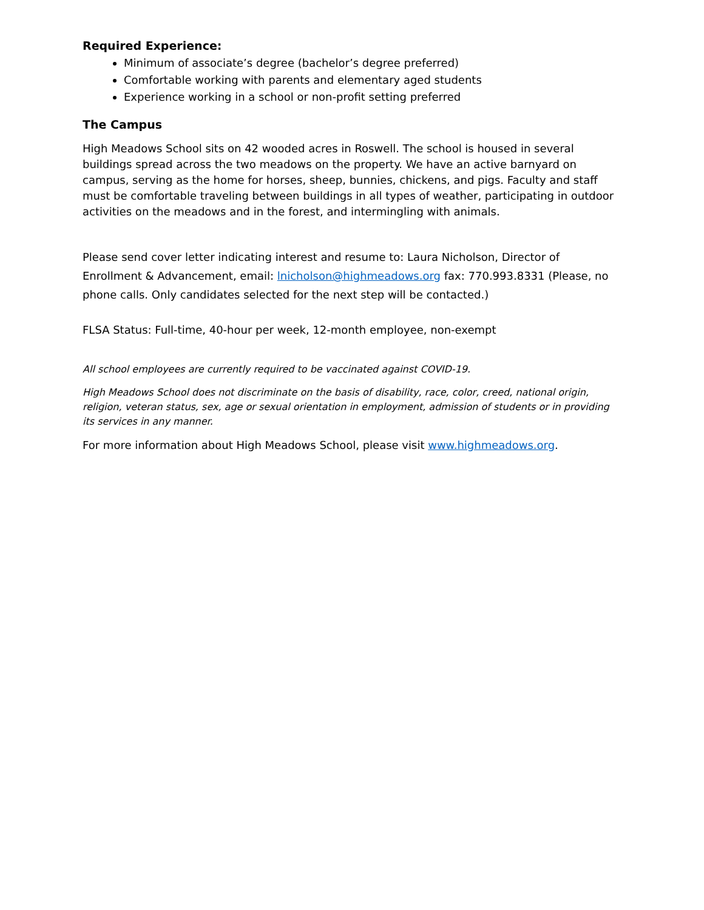Required Experience:
Minimum of associate’s degree (bachelor’s degree preferred)
Comfortable working with parents and elementary aged students
Experience working in a school or non-profit setting preferred
The Campus
High Meadows School sits on 42 wooded acres in Roswell. The school is housed in several buildings spread across the two meadows on the property. We have an active barnyard on campus, serving as the home for horses, sheep, bunnies, chickens, and pigs. Faculty and staff must be comfortable traveling between buildings in all types of weather, participating in outdoor activities on the meadows and in the forest, and intermingling with animals.
Please send cover letter indicating interest and resume to: Laura Nicholson, Director of Enrollment & Advancement, email: lnicholson@highmeadows.org fax: 770.993.8331 (Please, no phone calls. Only candidates selected for the next step will be contacted.)
FLSA Status: Full-time, 40-hour per week, 12-month employee, non-exempt
All school employees are currently required to be vaccinated against COVID-19.
High Meadows School does not discriminate on the basis of disability, race, color, creed, national origin, religion, veteran status, sex, age or sexual orientation in employment, admission of students or in providing its services in any manner.
For more information about High Meadows School, please visit www.highmeadows.org.